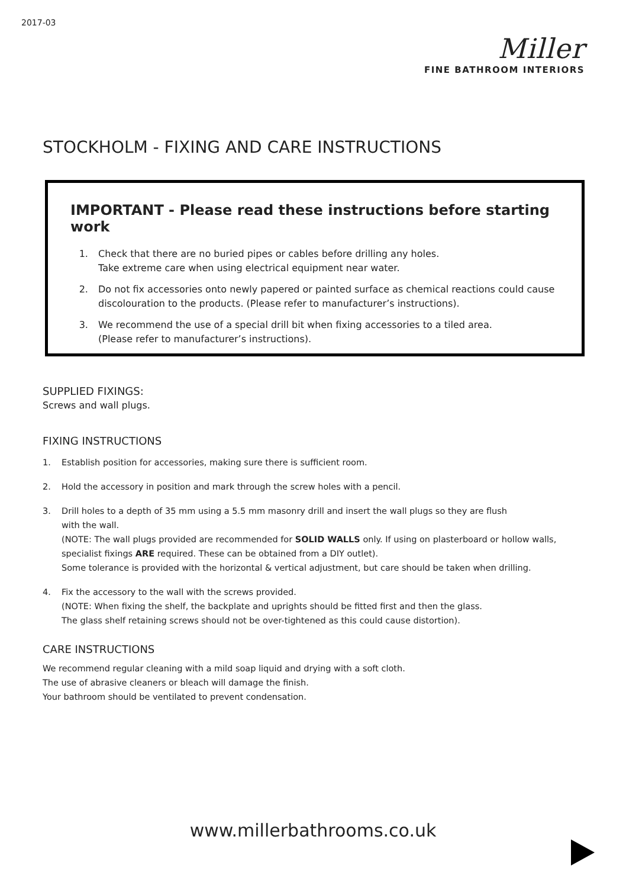2017-03
Miller
FINE BATHROOM INTERIORS
STOCKHOLM - FIXING AND CARE INSTRUCTIONS
IMPORTANT - Please read these instructions before starting work
1. Check that there are no buried pipes or cables before drilling any holes.
Take extreme care when using electrical equipment near water.
2. Do not fix accessories onto newly papered or painted surface as chemical reactions could cause discolouration to the products. (Please refer to manufacturer’s instructions).
3. We recommend the use of a special drill bit when fixing accessories to a tiled area.
(Please refer to manufacturer’s instructions).
SUPPLIED FIXINGS:
Screws and wall plugs.
FIXING INSTRUCTIONS
1. Establish position for accessories, making sure there is sufficient room.
2. Hold the accessory in position and mark through the screw holes with a pencil.
3. Drill holes to a depth of 35 mm using a 5.5 mm masonry drill and insert the wall plugs so they are flush
with the wall.
(NOTE: The wall plugs provided are recommended for SOLID WALLS only. If using on plasterboard or hollow walls, specialist fixings ARE required. These can be obtained from a DIY outlet).
Some tolerance is provided with the horizontal & vertical adjustment, but care should be taken when drilling.
4. Fix the accessory to the wall with the screws provided.
(NOTE: When fixing the shelf, the backplate and uprights should be fitted first and then the glass.
The glass shelf retaining screws should not be over-tightened as this could cause distortion).
CARE INSTRUCTIONS
We recommend regular cleaning with a mild soap liquid and drying with a soft cloth.
The use of abrasive cleaners or bleach will damage the finish.
Your bathroom should be ventilated to prevent condensation.
www.millerbathrooms.co.uk